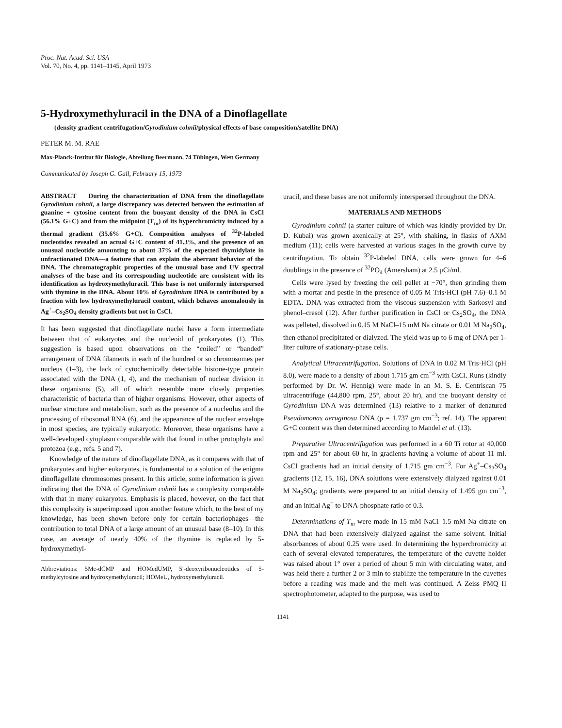Proc. Nat. Acad. Sci. USA
Vol. 70, No. 4, pp. 1141–1145, April 1973
5-Hydroxymethyluracil in the DNA of a Dinoflagellate
(density gradient centrifugation/Gyrodinium cohnii/physical effects of base composition/satellite DNA)
PETER M. M. RAE
Max-Planck-Institut für Biologie, Abteilung Beermann, 74 Tübingen, West Germany
Communicated by Joseph G. Gall, February 15, 1973
ABSTRACT During the characterization of DNA from the dinoflagellate Gyrodinium cohnii, a large discrepancy was detected between the estimation of guanine + cytosine content from the buoyant density of the DNA in CsCl (56.1% G+C) and from the midpoint (T<sub>m</sub>) of its hyperchromicity induced by a thermal gradient (35.6% G+C). Composition analyses of <sup>32</sup>P-labeled nucleotides revealed an actual G+C content of 41.3%, and the presence of an unusual nucleotide amounting to about 37% of the expected thymidylate in unfractionated DNA—a feature that can explain the aberrant behavior of the DNA. The chromatographic properties of the unusual base and UV spectral analyses of the base and its corresponding nucleotide are consistent with its identification as hydroxymethyluracil. This base is not uniformly interspersed with thymine in the DNA. About 10% of Gyrodinium DNA is contributed by a fraction with low hydroxymethyluracil content, which behaves anomalously in Ag<sup>+</sup>–Cs<sub>2</sub>SO<sub>4</sub> density gradients but not in CsCl.
It has been suggested that dinoflagellate nuclei have a form intermediate between that of eukaryotes and the nucleoid of prokaryotes (1). This suggestion is based upon observations on the “coiled” or “banded” arrangement of DNA filaments in each of the hundred or so chromosomes per nucleus (1–3), the lack of cytochemically detectable histone-type protein associated with the DNA (1, 4), and the mechanism of nuclear division in these organisms (5), all of which resemble more closely properties characteristic of bacteria than of higher organisms. However, other aspects of nuclear structure and metabolism, such as the presence of a nucleolus and the processing of ribosomal RNA (6), and the appearance of the nuclear envelope in most species, are typically eukaryotic. Moreover, these organisms have a well-developed cytoplasm comparable with that found in other protophyta and protozoa (e.g., refs. 5 and 7).
Knowledge of the nature of dinoflagellate DNA, as it compares with that of prokaryotes and higher eukaryotes, is fundamental to a solution of the enigma dinoflagellate chromosomes present. In this article, some information is given indicating that the DNA of Gyrodinium cohnii has a complexity comparable with that in many eukaryotes. Emphasis is placed, however, on the fact that this complexity is superimposed upon another feature which, to the best of my knowledge, has been shown before only for certain bacteriophages—the contribution to total DNA of a large amount of an unusual base (8–10). In this case, an average of nearly 40% of the thymine is replaced by 5-hydroxymethyl-
Abbreviations: 5Me-dCMP and HOMedUMP, 5′-deoxyribonucleotides of 5-methylcytosine and hydroxymethyluracil; HOMeU, hydroxymethyluracil.
uracil, and these bases are not uniformly interspersed throughout the DNA.
MATERIALS AND METHODS
Gyrodinium cohnii (a starter culture of which was kindly provided by Dr. D. Kubai) was grown axenically at 25°, with shaking, in flasks of AXM medium (11); cells were harvested at various stages in the growth curve by centrifugation. To obtain <sup>32</sup>P-labeled DNA, cells were grown for 4–6 doublings in the presence of <sup>32</sup>PO<sub>4</sub> (Amersham) at 2.5 μCi/ml.
Cells were lysed by freezing the cell pellet at −70°, then grinding them with a mortar and pestle in the presence of 0.05 M Tris·HCl (pH 7.6)–0.1 M EDTA. DNA was extracted from the viscous suspension with Sarkosyl and phenol–cresol (12). After further purification in CsCl or Cs<sub>2</sub>SO<sub>4</sub>, the DNA was pelleted, dissolved in 0.15 M NaCl–15 mM Na citrate or 0.01 M Na<sub>2</sub>SO<sub>4</sub>, then ethanol precipitated or dialyzed. The yield was up to 6 mg of DNA per 1-liter culture of stationary-phase cells.
Analytical Ultracentrifugation. Solutions of DNA in 0.02 M Tris·HCl (pH 8.0), were made to a density of about 1.715 gm cm<sup>−3</sup> with CsCl. Runs (kindly performed by Dr. W. Hennig) were made in an M. S. E. Centriscan 75 ultracentrifuge (44,800 rpm, 25°, about 20 hr), and the buoyant density of Gyrodinium DNA was determined (13) relative to a marker of denatured Pseudomonas aeruginosa DNA (ρ = 1.737 gm cm<sup>−3</sup>; ref. 14). The apparent G+C content was then determined according to Mandel et al. (13).
Preparative Ultracentrifugation was performed in a 60 Ti rotor at 40,000 rpm and 25° for about 60 hr, in gradients having a volume of about 11 ml. CsCl gradients had an initial density of 1.715 gm cm<sup>−3</sup>. For Ag<sup>+</sup>–Cs<sub>2</sub>SO<sub>4</sub> gradients (12, 15, 16), DNA solutions were extensively dialyzed against 0.01 M Na<sub>2</sub>SO<sub>4</sub>; gradients were prepared to an initial density of 1.495 gm cm<sup>−3</sup>, and an initial Ag<sup>+</sup> to DNA-phosphate ratio of 0.3.
Determinations of T<sub>m</sub> were made in 15 mM NaCl–1.5 mM Na citrate on DNA that had been extensively dialyzed against the same solvent. Initial absorbances of about 0.25 were used. In determining the hyperchromicity at each of several elevated temperatures, the temperature of the cuvette holder was raised about 1° over a period of about 5 min with circulating water, and was held there a further 2 or 3 min to stabilize the temperature in the cuvettes before a reading was made and the melt was continued. A Zeiss PMQ II spectrophotometer, adapted to the purpose, was used to
1141